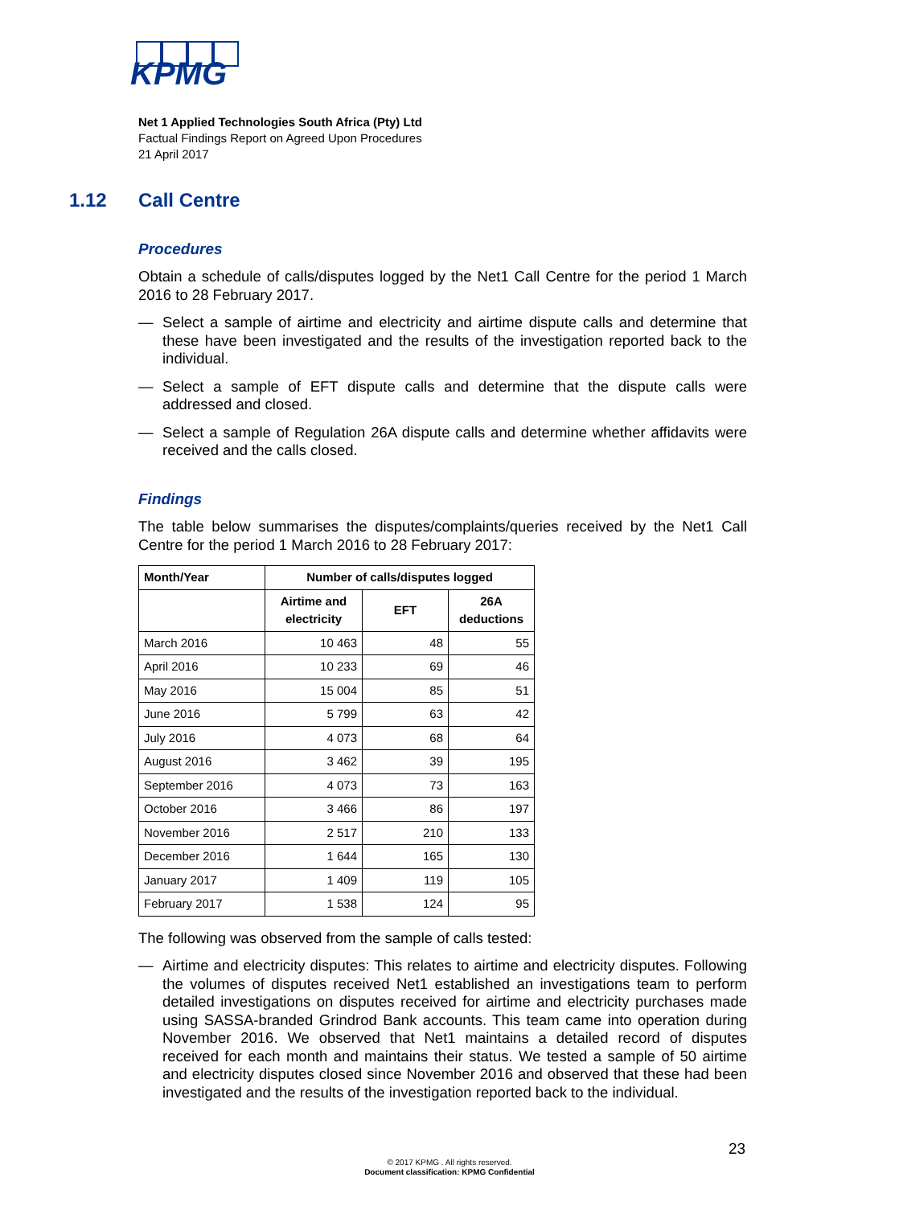KPMG
Net 1 Applied Technologies South Africa (Pty) Ltd
Factual Findings Report on Agreed Upon Procedures
21 April 2017
1.12 Call Centre
Procedures
Obtain a schedule of calls/disputes logged by the Net1 Call Centre for the period 1 March 2016 to 28 February 2017.
— Select a sample of airtime and electricity and airtime dispute calls and determine that these have been investigated and the results of the investigation reported back to the individual.
— Select a sample of EFT dispute calls and determine that the dispute calls were addressed and closed.
— Select a sample of Regulation 26A dispute calls and determine whether affidavits were received and the calls closed.
Findings
The table below summarises the disputes/complaints/queries received by the Net1 Call Centre for the period 1 March 2016 to 28 February 2017:
| Month/Year | Number of calls/disputes logged | | |
| --- | --- | --- | --- |
| | Airtime and electricity | EFT | 26A deductions |
| March 2016 | 10 463 | 48 | 55 |
| April 2016 | 10 233 | 69 | 46 |
| May 2016 | 15 004 | 85 | 51 |
| June 2016 | 5 799 | 63 | 42 |
| July 2016 | 4 073 | 68 | 64 |
| August 2016 | 3 462 | 39 | 195 |
| September 2016 | 4 073 | 73 | 163 |
| October 2016 | 3 466 | 86 | 197 |
| November 2016 | 2 517 | 210 | 133 |
| December 2016 | 1 644 | 165 | 130 |
| January 2017 | 1 409 | 119 | 105 |
| February 2017 | 1 538 | 124 | 95 |
The following was observed from the sample of calls tested:
— Airtime and electricity disputes: This relates to airtime and electricity disputes. Following the volumes of disputes received Net1 established an investigations team to perform detailed investigations on disputes received for airtime and electricity purchases made using SASSA-branded Grindrod Bank accounts. This team came into operation during November 2016. We observed that Net1 maintains a detailed record of disputes received for each month and maintains their status. We tested a sample of 50 airtime and electricity disputes closed since November 2016 and observed that these had been investigated and the results of the investigation reported back to the individual.
23
© 2017 KPMG . All rights reserved.
Document classification: KPMG Confidential